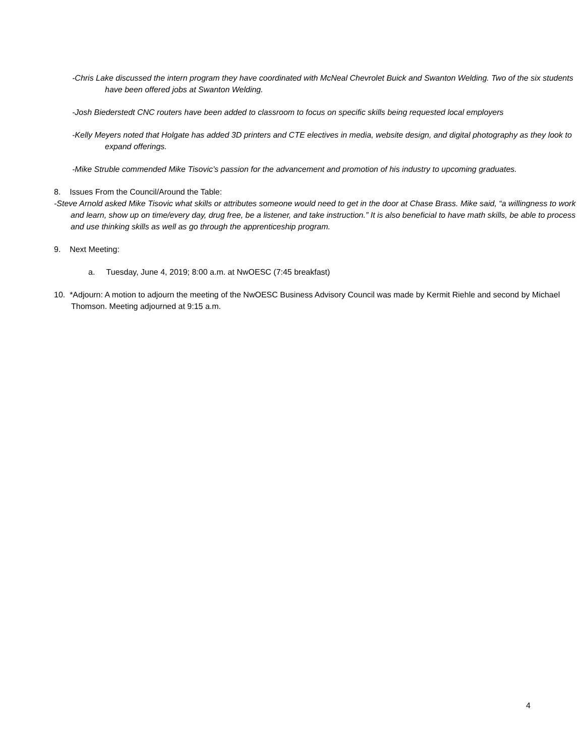-Chris Lake discussed the intern program they have coordinated with McNeal Chevrolet Buick and Swanton Welding. Two of the six students have been offered jobs at Swanton Welding.
-Josh Biederstedt CNC routers have been added to classroom to focus on specific skills being requested local employers
-Kelly Meyers noted that Holgate has added 3D printers and CTE electives in media, website design, and digital photography as they look to expand offerings.
-Mike Struble commended Mike Tisovic’s passion for the advancement and promotion of his industry to upcoming graduates.
8. Issues From the Council/Around the Table:
-Steve Arnold asked Mike Tisovic what skills or attributes someone would need to get in the door at Chase Brass. Mike said, “a willingness to work and learn, show up on time/every day, drug free, be a listener, and take instruction.” It is also beneficial to have math skills, be able to process and use thinking skills as well as go through the apprenticeship program.
9. Next Meeting:
a. Tuesday, June 4, 2019; 8:00 a.m. at NwOESC (7:45 breakfast)
10. *Adjourn: A motion to adjourn the meeting of the NwOESC Business Advisory Council was made by Kermit Riehle and second by Michael Thomson. Meeting adjourned at 9:15 a.m.
4